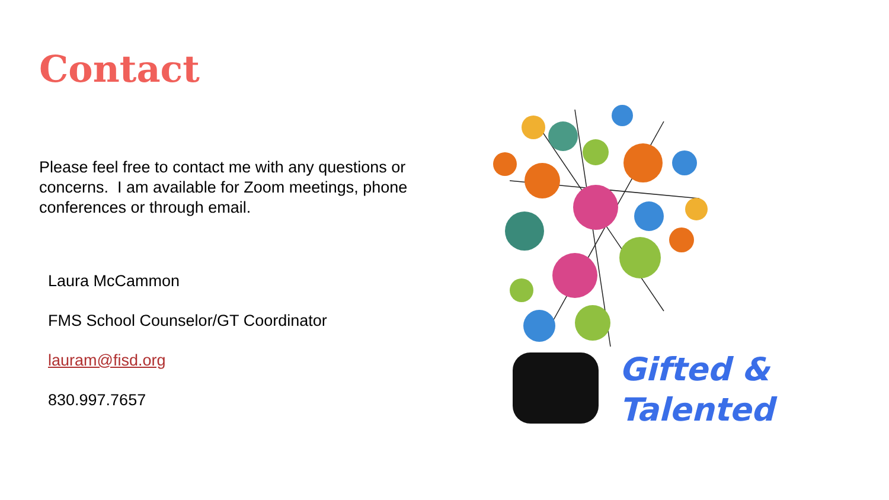Contact
Please feel free to contact me with any questions or concerns. I am available for Zoom meetings, phone conferences or through email.
Laura McCammon
FMS School Counselor/GT Coordinator
lauram@fisd.org
830.997.7657
Gifted &
Talented